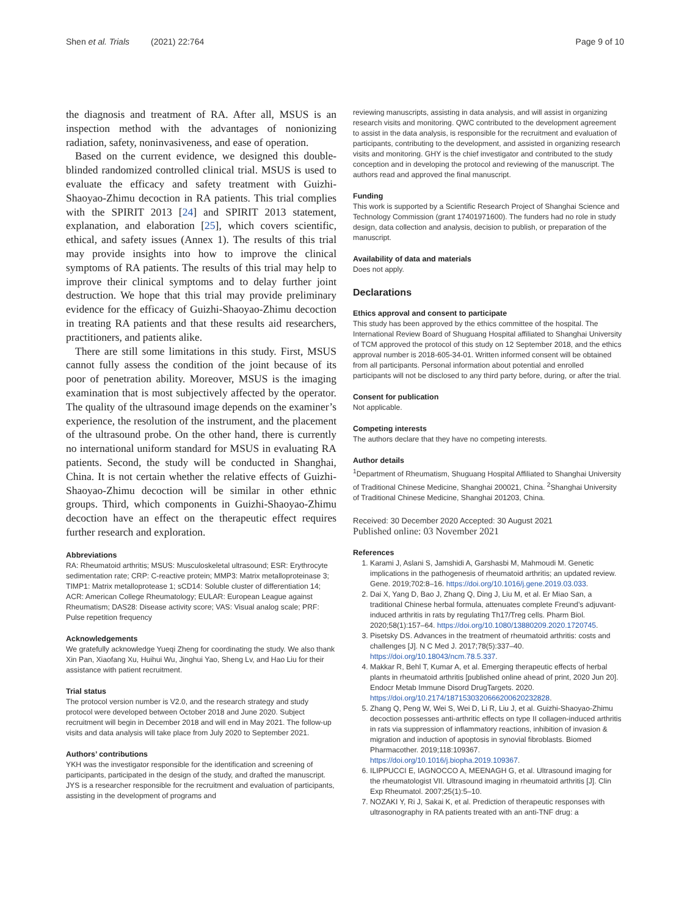Shen et al. Trials (2021) 22:764 Page 9 of 10
the diagnosis and treatment of RA. After all, MSUS is an inspection method with the advantages of nonionizing radiation, safety, noninvasiveness, and ease of operation.
Based on the current evidence, we designed this double-blinded randomized controlled clinical trial. MSUS is used to evaluate the efficacy and safety treatment with Guizhi-Shaoyao-Zhimu decoction in RA patients. This trial complies with the SPIRIT 2013 [24] and SPIRIT 2013 statement, explanation, and elaboration [25], which covers scientific, ethical, and safety issues (Annex 1). The results of this trial may provide insights into how to improve the clinical symptoms of RA patients. The results of this trial may help to improve their clinical symptoms and to delay further joint destruction. We hope that this trial may provide preliminary evidence for the efficacy of Guizhi-Shaoyao-Zhimu decoction in treating RA patients and that these results aid researchers, practitioners, and patients alike.
There are still some limitations in this study. First, MSUS cannot fully assess the condition of the joint because of its poor of penetration ability. Moreover, MSUS is the imaging examination that is most subjectively affected by the operator. The quality of the ultrasound image depends on the examiner’s experience, the resolution of the instrument, and the placement of the ultrasound probe. On the other hand, there is currently no international uniform standard for MSUS in evaluating RA patients. Second, the study will be conducted in Shanghai, China. It is not certain whether the relative effects of Guizhi-Shaoyao-Zhimu decoction will be similar in other ethnic groups. Third, which components in Guizhi-Shaoyao-Zhimu decoction have an effect on the therapeutic effect requires further research and exploration.
Abbreviations
RA: Rheumatoid arthritis; MSUS: Musculoskeletal ultrasound; ESR: Erythrocyte sedimentation rate; CRP: C-reactive protein; MMP3: Matrix metalloproteinase 3; TIMP1: Matrix metalloprotease 1; sCD14: Soluble cluster of differentiation 14; ACR: American College Rheumatology; EULAR: European League against Rheumatism; DAS28: Disease activity score; VAS: Visual analog scale; PRF: Pulse repetition frequency
Acknowledgements
We gratefully acknowledge Yueqi Zheng for coordinating the study. We also thank Xin Pan, Xiaofang Xu, Huihui Wu, Jinghui Yao, Sheng Lv, and Hao Liu for their assistance with patient recruitment.
Trial status
The protocol version number is V2.0, and the research strategy and study protocol were developed between October 2018 and June 2020. Subject recruitment will begin in December 2018 and will end in May 2021. The follow-up visits and data analysis will take place from July 2020 to September 2021.
Authors’ contributions
YKH was the investigator responsible for the identification and screening of participants, participated in the design of the study, and drafted the manuscript. JYS is a researcher responsible for the recruitment and evaluation of participants, assisting in the development of programs and
reviewing manuscripts, assisting in data analysis, and will assist in organizing research visits and monitoring. QWC contributed to the development agreement to assist in the data analysis, is responsible for the recruitment and evaluation of participants, contributing to the development, and assisted in organizing research visits and monitoring. GHY is the chief investigator and contributed to the study conception and in developing the protocol and reviewing of the manuscript. The authors read and approved the final manuscript.
Funding
This work is supported by a Scientific Research Project of Shanghai Science and Technology Commission (grant 17401971600). The funders had no role in study design, data collection and analysis, decision to publish, or preparation of the manuscript.
Availability of data and materials
Does not apply.
Declarations
Ethics approval and consent to participate
This study has been approved by the ethics committee of the hospital. The International Review Board of Shuguang Hospital affiliated to Shanghai University of TCM approved the protocol of this study on 12 September 2018, and the ethics approval number is 2018-605-34-01. Written informed consent will be obtained from all participants. Personal information about potential and enrolled participants will not be disclosed to any third party before, during, or after the trial.
Consent for publication
Not applicable.
Competing interests
The authors declare that they have no competing interests.
Author details
<sup>1</sup> Department of Rheumatism, Shuguang Hospital Affiliated to Shanghai University of Traditional Chinese Medicine, Shanghai 200021, China. <sup>2</sup>Shanghai University of Traditional Chinese Medicine, Shanghai 201203, China.
Received: 30 December 2020 Accepted: 30 August 2021
Published online: 03 November 2021
References
1. Karami J, Aslani S, Jamshidi A, Garshasbi M, Mahmoudi M. Genetic implications in the pathogenesis of rheumatoid arthritis; an updated review. Gene. 2019;702:8–16. https://doi.org/10.1016/j.gene.2019.03.033.
2. Dai X, Yang D, Bao J, Zhang Q, Ding J, Liu M, et al. Er Miao San, a traditional Chinese herbal formula, attenuates complete Freund’s adjuvant-induced arthritis in rats by regulating Th17/Treg cells. Pharm Biol. 2020;58(1):157–64. https://doi.org/10.1080/13880209.2020.1720745.
3. Pisetsky DS. Advances in the treatment of rheumatoid arthritis: costs and challenges [J]. N C Med J. 2017;78(5):337–40. https://doi.org/10.18043/ncm.78.5.337.
4. Makkar R, Behl T, Kumar A, et al. Emerging therapeutic effects of herbal plants in rheumatoid arthritis [published online ahead of print, 2020 Jun 20]. Endocr Metab Immune Disord DrugTargets. 2020. https://doi.org/10.2174/1871530320666200620232828.
5. Zhang Q, Peng W, Wei S, Wei D, Li R, Liu J, et al. Guizhi-Shaoyao-Zhimu decoction possesses anti-arthritic effects on type II collagen-induced arthritis in rats via suppression of inflammatory reactions, inhibition of invasion & migration and induction of apoptosis in synovial fibroblasts. Biomed Pharmacother. 2019;118:109367. https://doi.org/10.1016/j.biopha.2019.109367.
6. ILIPPUCCI E, IAGNOCCO A, MEENAGH G, et al. Ultrasound imaging for the rheumatologist VII. Ultrasound imaging in rheumatoid arthritis [J]. Clin Exp Rheumatol. 2007;25(1):5–10.
7. NOZAKI Y, Ri J, Sakai K, et al. Prediction of therapeutic responses with ultrasonography in RA patients treated with an anti-TNF drug: a